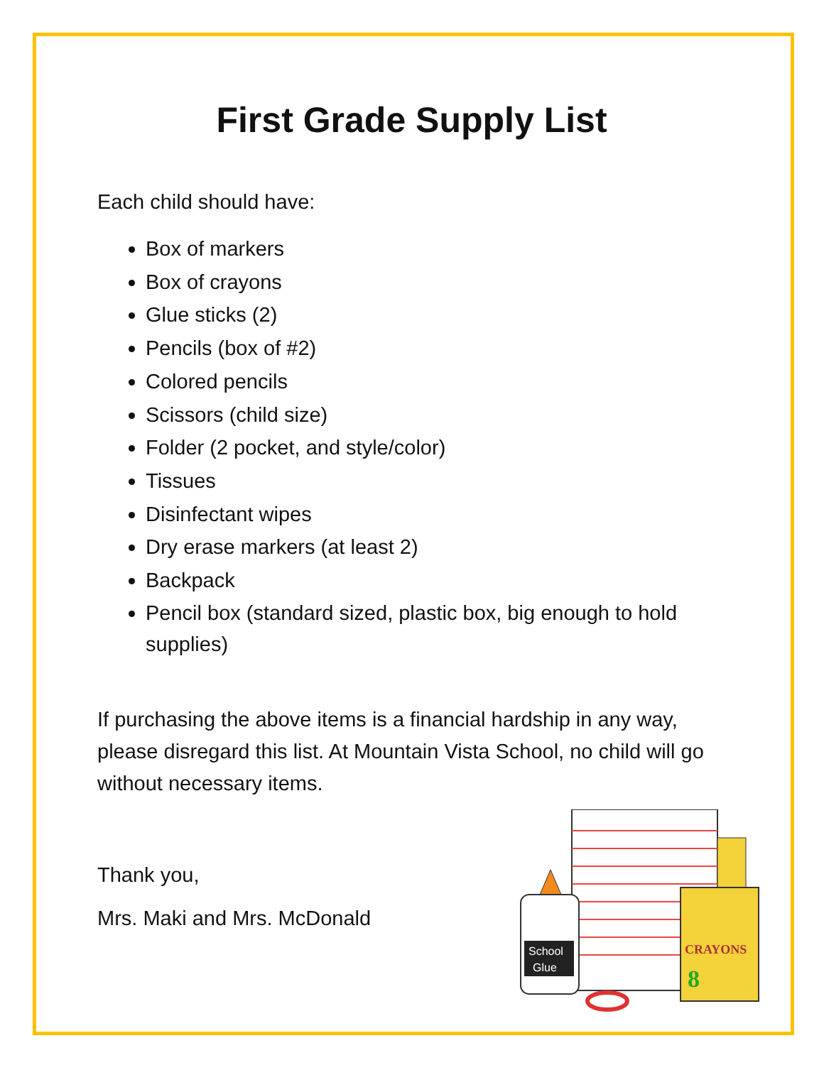First Grade Supply List
Each child should have:
Box of markers
Box of crayons
Glue sticks (2)
Pencils (box of #2)
Colored pencils
Scissors (child size)
Folder (2 pocket, and style/color)
Tissues
Disinfectant wipes
Dry erase markers (at least 2)
Backpack
Pencil box (standard sized, plastic box, big enough to hold supplies)
If purchasing the above items is a financial hardship in any way, please disregard this list. At Mountain Vista School, no child will go without necessary items.
Thank you,
Mrs. Maki and Mrs. McDonald
CRAYONS
8
School
Glue